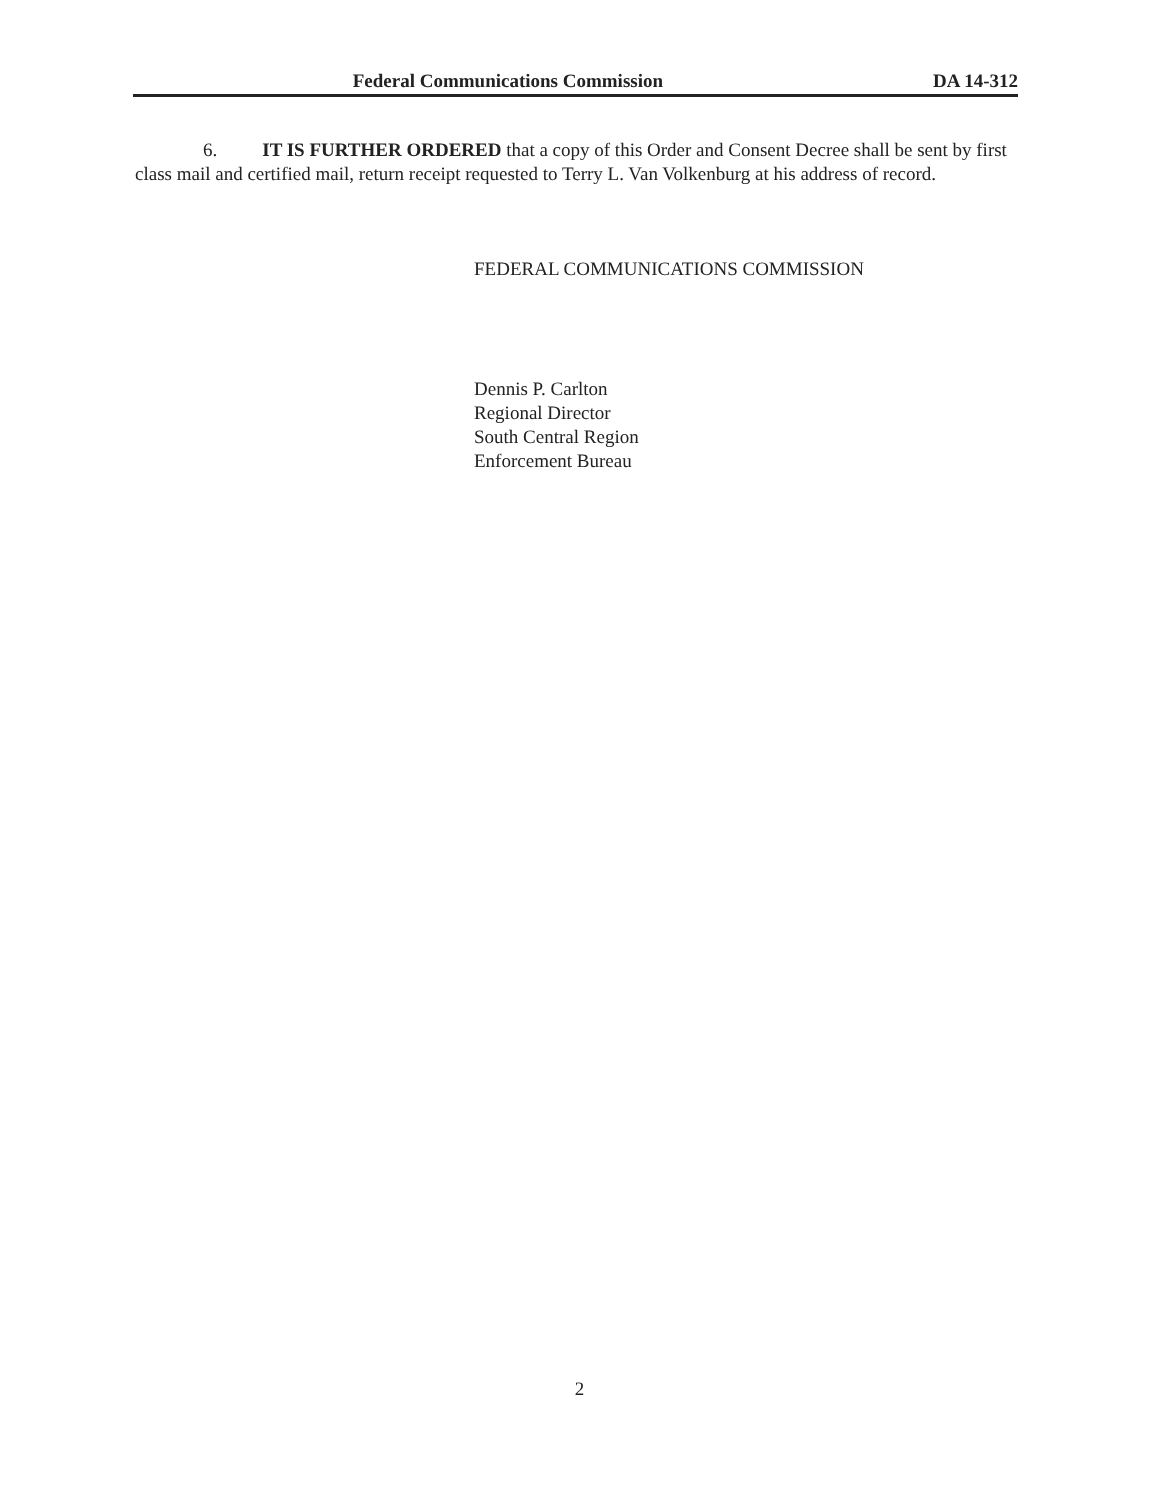Federal Communications Commission DA 14-312
6. IT IS FURTHER ORDERED that a copy of this Order and Consent Decree shall be sent by first class mail and certified mail, return receipt requested to Terry L. Van Volkenburg at his address of record.
FEDERAL COMMUNICATIONS COMMISSION
Dennis P. Carlton
Regional Director
South Central Region
Enforcement Bureau
2